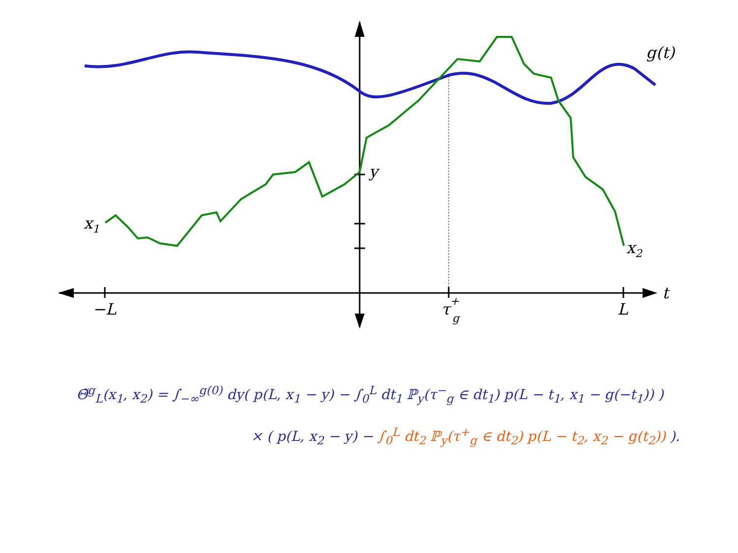x1
x2
g(t)
y
t
−L
L
τ+g
Θ̃<sup>g</sup><sub>L</sub>(x<sub>1</sub>, x<sub>2</sub>) = ∫<sub>−∞</sub><sup>g(0)</sup> dy( p(L, x<sub>1</sub> − y) − ∫<sub>0</sub><sup>L</sup> dt<sub>1</sub> ℙ<sub>y</sub>(τ<sup>−</sup><sub>g</sub> ∈ dt<sub>1</sub>) p(L − t<sub>1</sub>, x<sub>1</sub> − g(−t<sub>1</sub>)) )
× ( p(L, x<sub>2</sub> − y) − ∫<sub>0</sub><sup>L</sup> dt<sub>2</sub> ℙ<sub>y</sub>(τ<sup>+</sup><sub>g</sub> ∈ dt<sub>2</sub>) p(L − t<sub>2</sub>, x<sub>2</sub> − g(t<sub>2</sub>)) ).